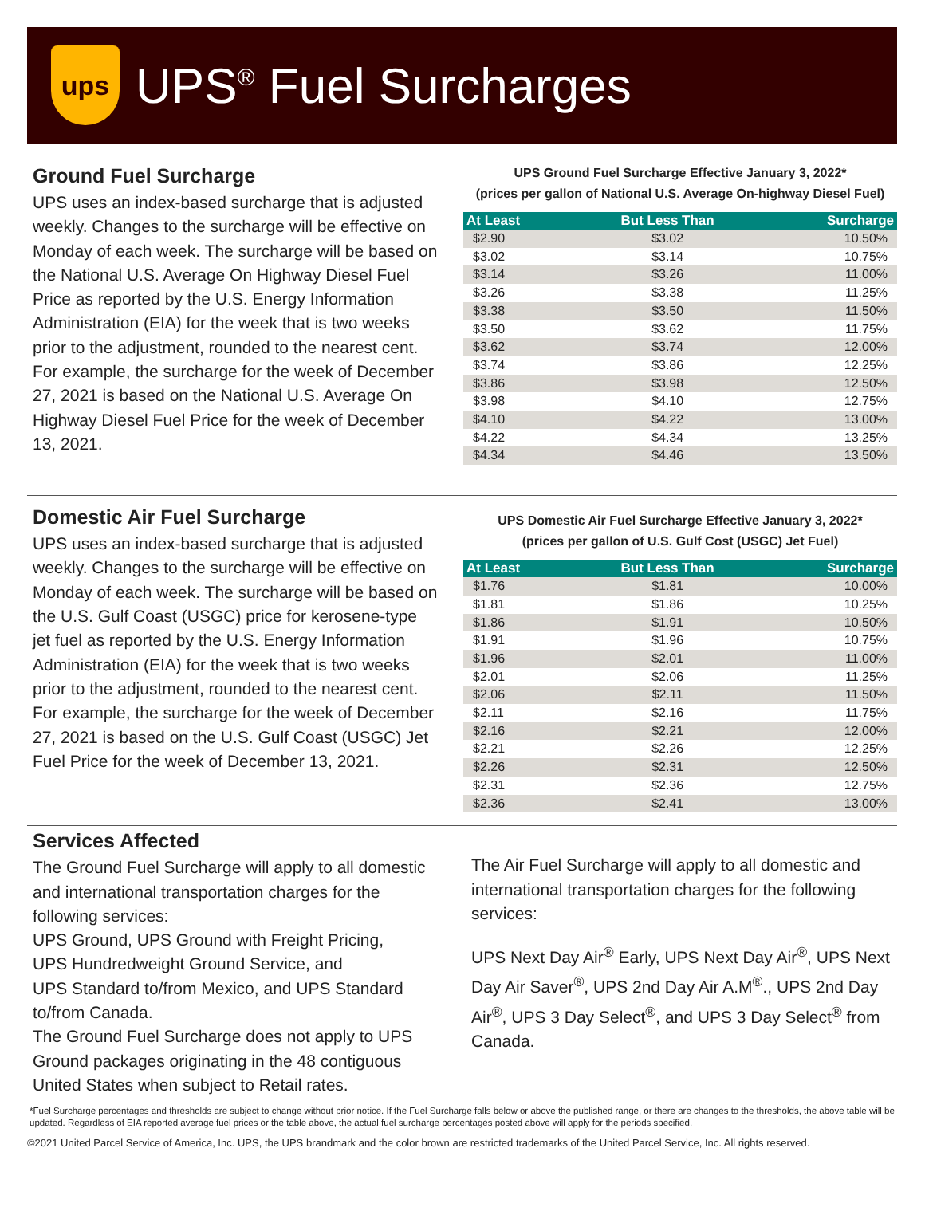ups
UPS<sup>®</sup> Fuel Surcharges
Ground Fuel Surcharge
UPS uses an index-based surcharge that is adjusted weekly. Changes to the surcharge will be effective on Monday of each week. The surcharge will be based on the National U.S. Average On Highway Diesel Fuel Price as reported by the U.S. Energy Information Administration (EIA) for the week that is two weeks prior to the adjustment, rounded to the nearest cent. For example, the surcharge for the week of December 27, 2021 is based on the National U.S. Average On Highway Diesel Fuel Price for the week of December 13, 2021.
UPS Ground Fuel Surcharge Effective January 3, 2022*
(prices per gallon of National U.S. Average On-highway Diesel Fuel)
| At Least | But Less Than | Surcharge |
| --- | --- | --- |
| $2.90 | $3.02 | 10.50% |
| $3.02 | $3.14 | 10.75% |
| $3.14 | $3.26 | 11.00% |
| $3.26 | $3.38 | 11.25% |
| $3.38 | $3.50 | 11.50% |
| $3.50 | $3.62 | 11.75% |
| $3.62 | $3.74 | 12.00% |
| $3.74 | $3.86 | 12.25% |
| $3.86 | $3.98 | 12.50% |
| $3.98 | $4.10 | 12.75% |
| $4.10 | $4.22 | 13.00% |
| $4.22 | $4.34 | 13.25% |
| $4.34 | $4.46 | 13.50% |
Domestic Air Fuel Surcharge
UPS uses an index-based surcharge that is adjusted weekly. Changes to the surcharge will be effective on Monday of each week. The surcharge will be based on the U.S. Gulf Coast (USGC) price for kerosene-type jet fuel as reported by the U.S. Energy Information Administration (EIA) for the week that is two weeks prior to the adjustment, rounded to the nearest cent. For example, the surcharge for the week of December 27, 2021 is based on the U.S. Gulf Coast (USGC) Jet Fuel Price for the week of December 13, 2021.
UPS Domestic Air Fuel Surcharge Effective January 3, 2022*
(prices per gallon of U.S. Gulf Cost (USGC) Jet Fuel)
| At Least | But Less Than | Surcharge |
| --- | --- | --- |
| $1.76 | $1.81 | 10.00% |
| $1.81 | $1.86 | 10.25% |
| $1.86 | $1.91 | 10.50% |
| $1.91 | $1.96 | 10.75% |
| $1.96 | $2.01 | 11.00% |
| $2.01 | $2.06 | 11.25% |
| $2.06 | $2.11 | 11.50% |
| $2.11 | $2.16 | 11.75% |
| $2.16 | $2.21 | 12.00% |
| $2.21 | $2.26 | 12.25% |
| $2.26 | $2.31 | 12.50% |
| $2.31 | $2.36 | 12.75% |
| $2.36 | $2.41 | 13.00% |
Services Affected
The Ground Fuel Surcharge will apply to all domestic and international transportation charges for the following services:
UPS Ground, UPS Ground with Freight Pricing,
UPS Hundredweight Ground Service, and
UPS Standard to/from Mexico, and UPS Standard to/from Canada.
The Ground Fuel Surcharge does not apply to UPS Ground packages originating in the 48 contiguous United States when subject to Retail rates.
The Air Fuel Surcharge will apply to all domestic and international transportation charges for the following services:
UPS Next Day Air<sup>®</sup> Early, UPS Next Day Air<sup>®</sup>, UPS Next Day Air Saver<sup>®</sup>, UPS 2nd Day Air A.M<sup>®</sup>., UPS 2nd Day Air<sup>®</sup>, UPS 3 Day Select<sup>®</sup>, and UPS 3 Day Select<sup>®</sup> from Canada.
*Fuel Surcharge percentages and thresholds are subject to change without prior notice. If the Fuel Surcharge falls below or above the published range, or there are changes to the thresholds, the above table will be updated. Regardless of EIA reported average fuel prices or the table above, the actual fuel surcharge percentages posted above will apply for the periods specified.
©2021 United Parcel Service of America, Inc. UPS, the UPS brandmark and the color brown are restricted trademarks of the United Parcel Service, Inc. All rights reserved.